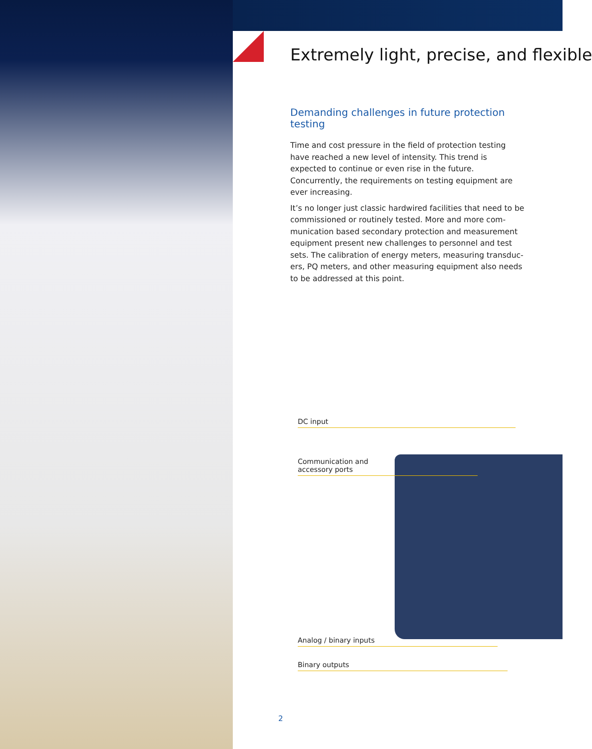Extremely light, precise, and flexible
Demanding challenges in future protection testing
Time and cost pressure in the field of protection testing have reached a new level of intensity. This trend is expected to continue or even rise in the future. Concurrently, the requirements on testing equipment are ever increasing.
It’s no longer just classic hardwired facilities that need to be commissioned or routinely tested. More and more com­munication based secondary protection and measurement equipment present new challenges to personnel and test sets. The calibration of energy meters, measuring transduc­ers, PQ meters, and other measuring equipment also needs to be addressed at this point.
DC input
Communication and
accessory ports
Analog / binary inputs
Binary outputs
2